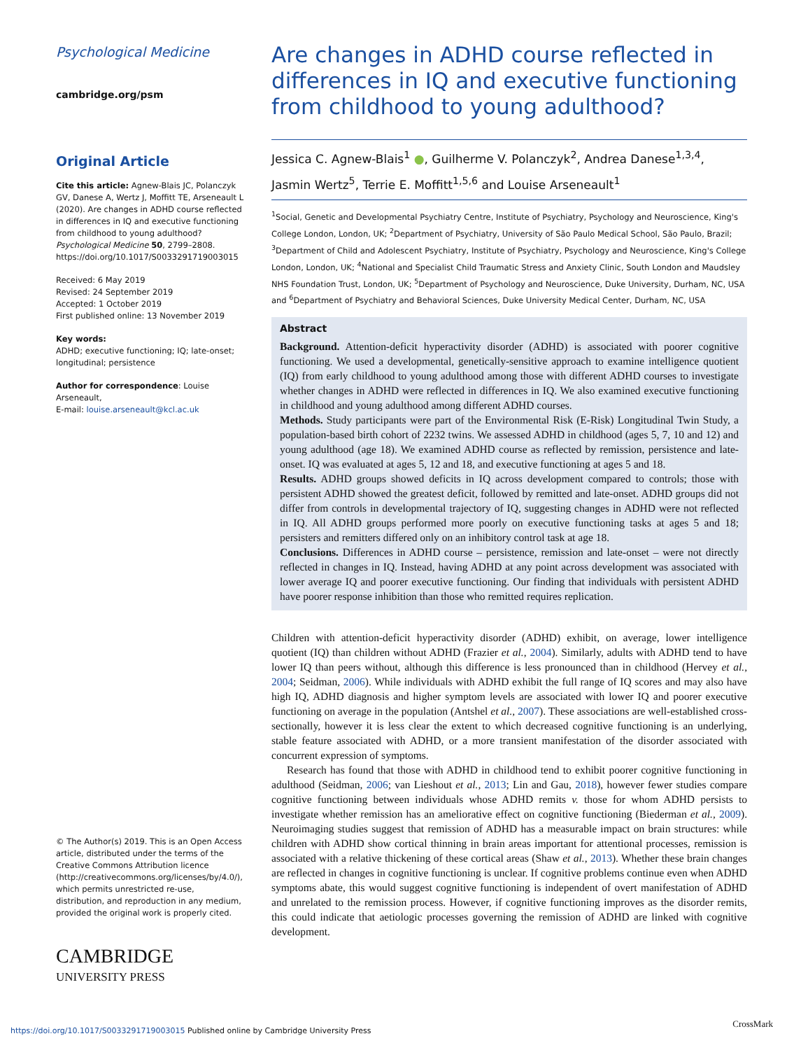Psychological Medicine
cambridge.org/psm
Original Article
Cite this article: Agnew-Blais JC, Polanczyk GV, Danese A, Wertz J, Moffitt TE, Arseneault L (2020). Are changes in ADHD course reflected in differences in IQ and executive functioning from childhood to young adulthood? Psychological Medicine 50, 2799–2808. https://doi.org/10.1017/S0033291719003015
Received: 6 May 2019
Revised: 24 September 2019
Accepted: 1 October 2019
First published online: 13 November 2019
Key words:
ADHD; executive functioning; IQ; late-onset; longitudinal; persistence
Author for correspondence: Louise Arseneault,
E-mail: louise.arseneault@kcl.ac.uk
© The Author(s) 2019. This is an Open Access article, distributed under the terms of the Creative Commons Attribution licence (http://creativecommons.org/licenses/by/4.0/), which permits unrestricted re-use, distribution, and reproduction in any medium, provided the original work is properly cited.
CAMBRIDGE
UNIVERSITY PRESS
Are changes in ADHD course reflected in differences in IQ and executive functioning from childhood to young adulthood?
Jessica C. Agnew-Blais<sup>1</sup> ●, Guilherme V. Polanczyk<sup>2</sup>, Andrea Danese<sup>1,3,4</sup>, Jasmin Wertz<sup>5</sup>, Terrie E. Moffitt<sup>1,5,6</sup> and Louise Arseneault<sup>1</sup>
<sup>1</sup> Social, Genetic and Developmental Psychiatry Centre, Institute of Psychiatry, Psychology and Neuroscience, King's College London, London, UK; <sup>2</sup>Department of Psychiatry, University of São Paulo Medical School, São Paulo, Brazil; <sup>3</sup>Department of Child and Adolescent Psychiatry, Institute of Psychiatry, Psychology and Neuroscience, King's College London, London, UK; <sup>4</sup>National and Specialist Child Traumatic Stress and Anxiety Clinic, South London and Maudsley NHS Foundation Trust, London, UK; <sup>5</sup>Department of Psychology and Neuroscience, Duke University, Durham, NC, USA and <sup>6</sup>Department of Psychiatry and Behavioral Sciences, Duke University Medical Center, Durham, NC, USA
Abstract
Background. Attention-deficit hyperactivity disorder (ADHD) is associated with poorer cognitive functioning. We used a developmental, genetically-sensitive approach to examine intelligence quotient (IQ) from early childhood to young adulthood among those with different ADHD courses to investigate whether changes in ADHD were reflected in differences in IQ. We also examined executive functioning in childhood and young adulthood among different ADHD courses.
Methods. Study participants were part of the Environmental Risk (E-Risk) Longitudinal Twin Study, a population-based birth cohort of 2232 twins. We assessed ADHD in childhood (ages 5, 7, 10 and 12) and young adulthood (age 18). We examined ADHD course as reflected by remission, persistence and late-onset. IQ was evaluated at ages 5, 12 and 18, and executive functioning at ages 5 and 18.
Results. ADHD groups showed deficits in IQ across development compared to controls; those with persistent ADHD showed the greatest deficit, followed by remitted and late-onset. ADHD groups did not differ from controls in developmental trajectory of IQ, suggesting changes in ADHD were not reflected in IQ. All ADHD groups performed more poorly on executive functioning tasks at ages 5 and 18; persisters and remitters differed only on an inhibitory control task at age 18.
Conclusions. Differences in ADHD course – persistence, remission and late-onset – were not directly reflected in changes in IQ. Instead, having ADHD at any point across development was associated with lower average IQ and poorer executive functioning. Our finding that individuals with persistent ADHD have poorer response inhibition than those who remitted requires replication.
Children with attention-deficit hyperactivity disorder (ADHD) exhibit, on average, lower intelligence quotient (IQ) than children without ADHD (Frazier et al., 2004). Similarly, adults with ADHD tend to have lower IQ than peers without, although this difference is less pronounced than in childhood (Hervey et al., 2004; Seidman, 2006). While individuals with ADHD exhibit the full range of IQ scores and may also have high IQ, ADHD diagnosis and higher symptom levels are associated with lower IQ and poorer executive functioning on average in the population (Antshel et al., 2007). These associations are well-established cross-sectionally, however it is less clear the extent to which decreased cognitive functioning is an underlying, stable feature associated with ADHD, or a more transient manifestation of the disorder associated with concurrent expression of symptoms.
Research has found that those with ADHD in childhood tend to exhibit poorer cognitive functioning in adulthood (Seidman, 2006; van Lieshout et al., 2013; Lin and Gau, 2018), however fewer studies compare cognitive functioning between individuals whose ADHD remits v. those for whom ADHD persists to investigate whether remission has an ameliorative effect on cognitive functioning (Biederman et al., 2009). Neuroimaging studies suggest that remission of ADHD has a measurable impact on brain structures: while children with ADHD show cortical thinning in brain areas important for attentional processes, remission is associated with a relative thickening of these cortical areas (Shaw et al., 2013). Whether these brain changes are reflected in changes in cognitive functioning is unclear. If cognitive problems continue even when ADHD symptoms abate, this would suggest cognitive functioning is independent of overt manifestation of ADHD and unrelated to the remission process. However, if cognitive functioning improves as the disorder remits, this could indicate that aetiologic processes governing the remission of ADHD are linked with cognitive development.
https://doi.org/10.1017/S0033291719003015 Published online by Cambridge University Press
CrossMark